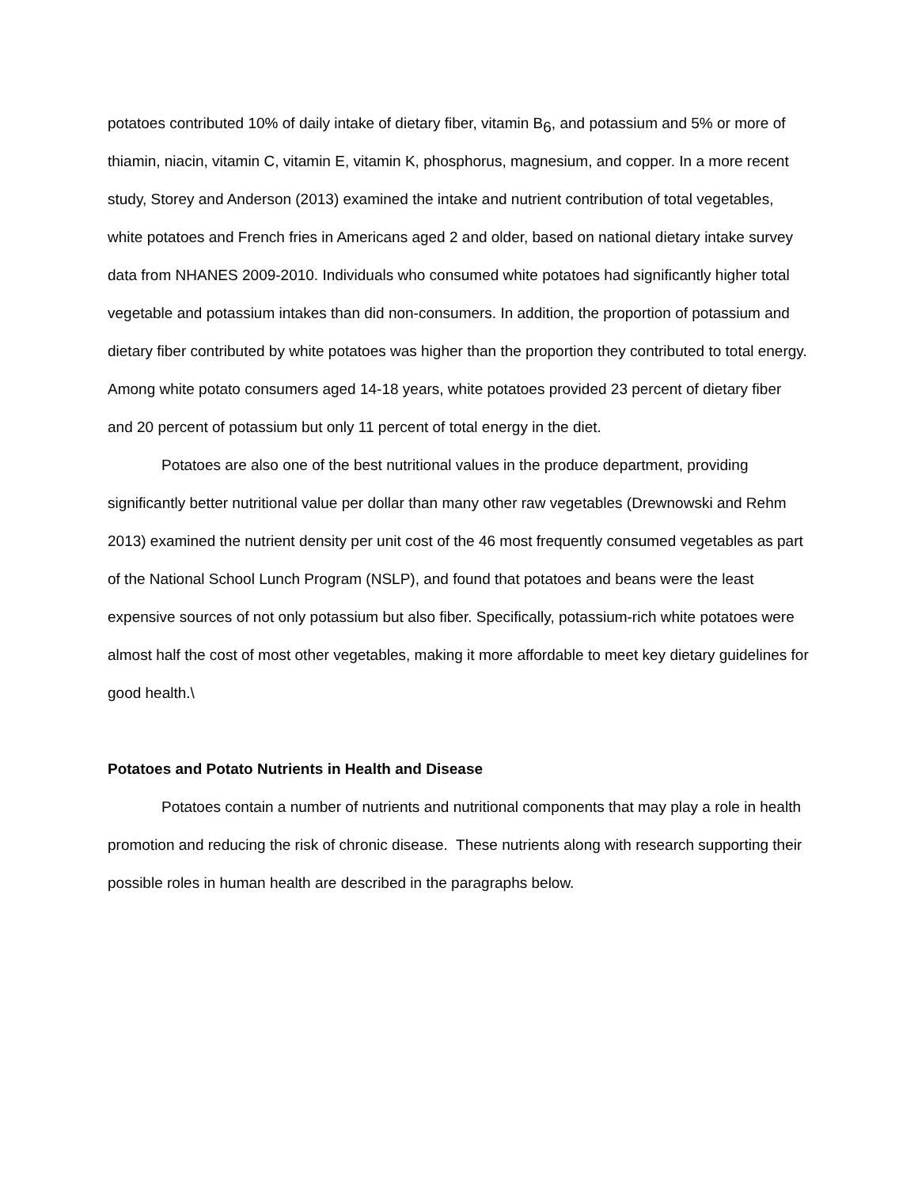potatoes contributed 10% of daily intake of dietary fiber, vitamin B<sub>6</sub>, and potassium and 5% or more of thiamin, niacin, vitamin C, vitamin E, vitamin K, phosphorus, magnesium, and copper. In a more recent study, Storey and Anderson (2013) examined the intake and nutrient contribution of total vegetables, white potatoes and French fries in Americans aged 2 and older, based on national dietary intake survey data from NHANES 2009-2010. Individuals who consumed white potatoes had significantly higher total vegetable and potassium intakes than did non-consumers. In addition, the proportion of potassium and dietary fiber contributed by white potatoes was higher than the proportion they contributed to total energy. Among white potato consumers aged 14-18 years, white potatoes provided 23 percent of dietary fiber and 20 percent of potassium but only 11 percent of total energy in the diet.
Potatoes are also one of the best nutritional values in the produce department, providing significantly better nutritional value per dollar than many other raw vegetables (Drewnowski and Rehm 2013) examined the nutrient density per unit cost of the 46 most frequently consumed vegetables as part of the National School Lunch Program (NSLP), and found that potatoes and beans were the least expensive sources of not only potassium but also fiber. Specifically, potassium-rich white potatoes were almost half the cost of most other vegetables, making it more affordable to meet key dietary guidelines for good health.\
Potatoes and Potato Nutrients in Health and Disease
Potatoes contain a number of nutrients and nutritional components that may play a role in health promotion and reducing the risk of chronic disease. These nutrients along with research supporting their possible roles in human health are described in the paragraphs below.